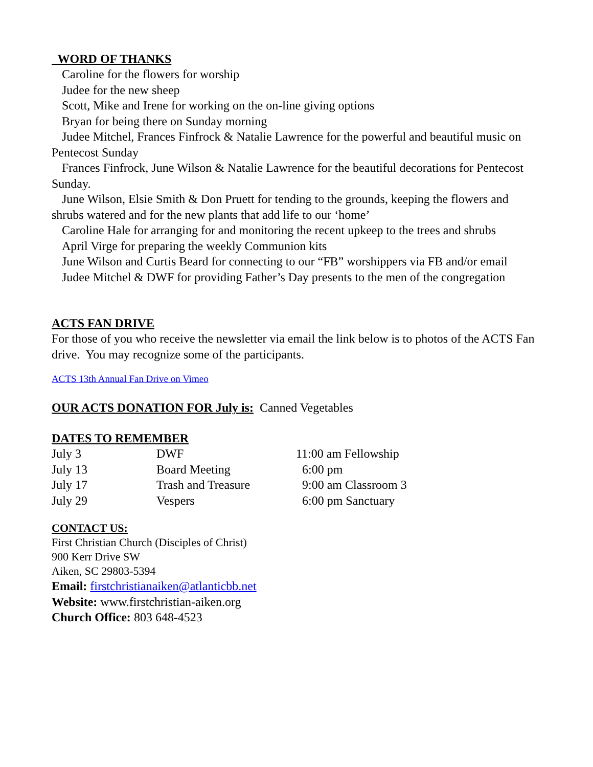WORD OF THANKS
Caroline for the flowers for worship
Judee for the new sheep
Scott, Mike and Irene for working on the on-line giving options
Bryan for being there on Sunday morning
Judee Mitchel, Frances Finfrock & Natalie Lawrence for the powerful and beautiful music on Pentecost Sunday
Frances Finfrock, June Wilson & Natalie Lawrence for the beautiful decorations for Pentecost Sunday.
June Wilson, Elsie Smith & Don Pruett for tending to the grounds, keeping the flowers and shrubs watered and for the new plants that add life to our ‘home’
Caroline Hale for arranging for and monitoring the recent upkeep to the trees and shrubs
April Virge for preparing the weekly Communion kits
June Wilson and Curtis Beard for connecting to our “FB” worshippers via FB and/or email
Judee Mitchel & DWF for providing Father’s Day presents to the men of the congregation
ACTS FAN DRIVE
For those of you who receive the newsletter via email the link below is to photos of the ACTS Fan drive. You may recognize some of the participants.
ACTS 13th Annual Fan Drive on Vimeo
OUR ACTS DONATION FOR July is: Canned Vegetables
DATES TO REMEMBER
| July 3 | DWF | 11:00 am Fellowship |
| July 13 | Board Meeting | 6:00 pm |
| July 17 | Trash and Treasure | 9:00 am Classroom 3 |
| July 29 | Vespers | 6:00 pm Sanctuary |
CONTACT US:
First Christian Church (Disciples of Christ)
900 Kerr Drive SW
Aiken, SC 29803-5394
Email: firstchristianaiken@atlanticbb.net
Website: www.firstchristian-aiken.org
Church Office: 803 648-4523